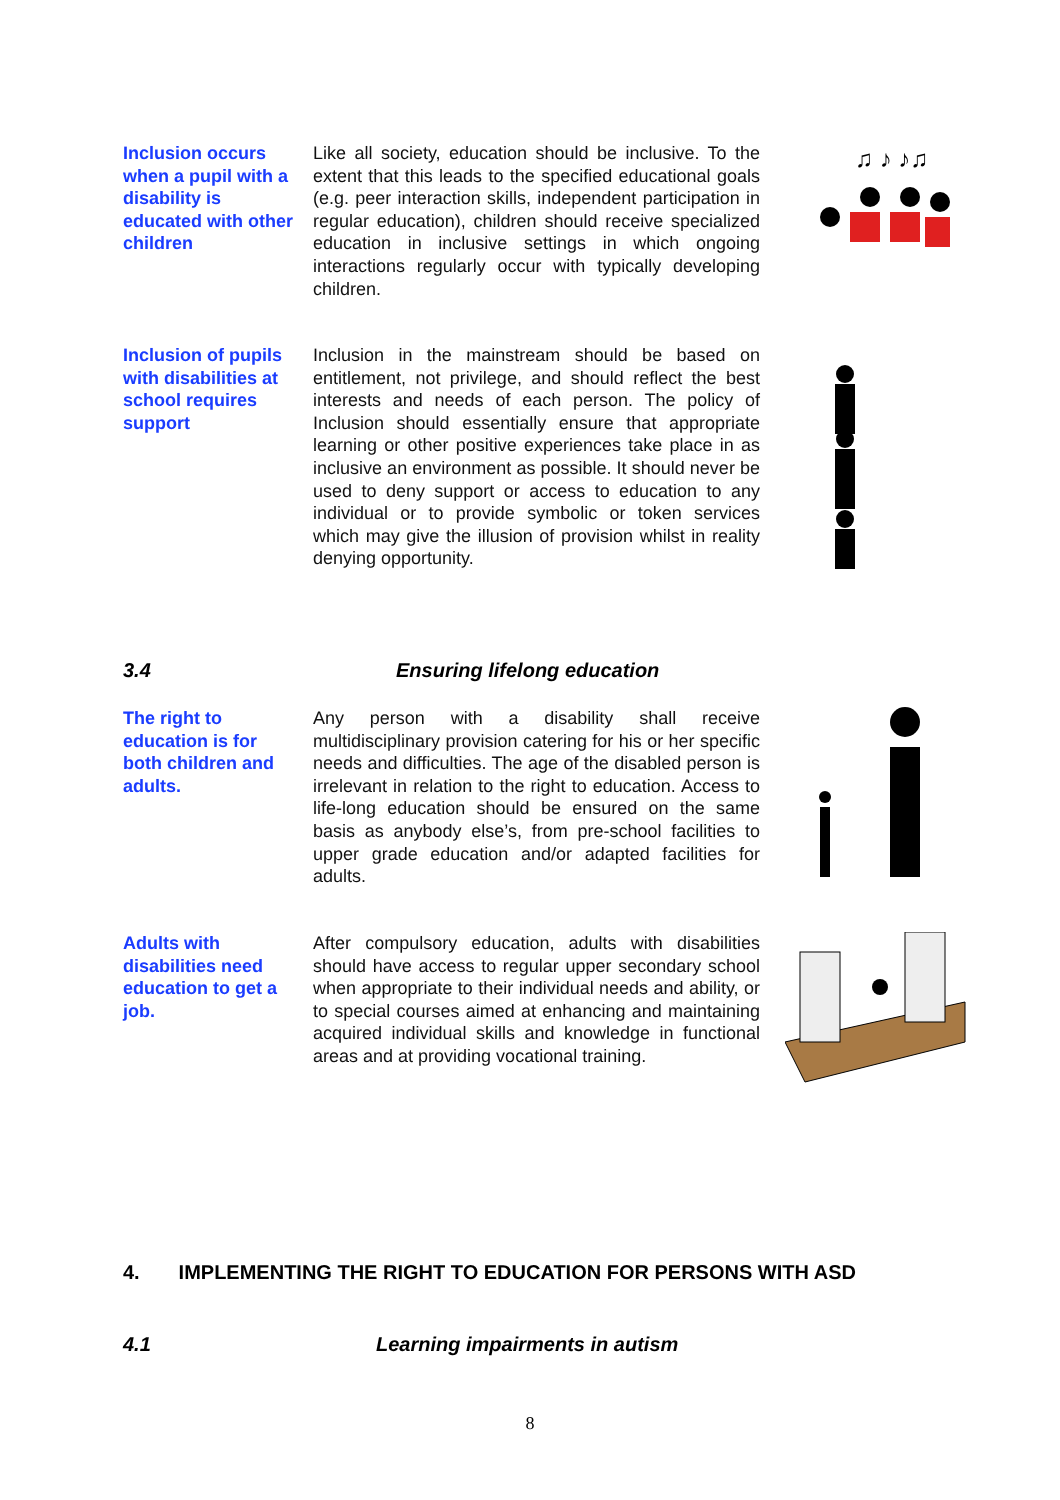Inclusion occurs when a pupil with a disability is educated with other children
Like all society, education should be inclusive. To the extent that this leads to the specified educational goals (e.g. peer interaction skills, independent participation in regular education), children should receive specialized education in inclusive settings in which ongoing interactions regularly occur with typically developing children.
♫ ♪ ♪♫
Inclusion of pupils with disabilities at school requires support
Inclusion in the mainstream should be based on entitlement, not privilege, and should reflect the best interests and needs of each person. The policy of Inclusion should essentially ensure that appropriate learning or other positive experiences take place in as inclusive an environment as possible. It should never be used to deny support or access to education to any individual or to provide symbolic or token services which may give the illusion of provision whilst in reality denying opportunity.
3.4 Ensuring lifelong education
The right to education is for both children and adults.
Any person with a disability shall receive multidisciplinary provision catering for his or her specific needs and difficulties. The age of the disabled person is irrelevant in relation to the right to education. Access to life-long education should be ensured on the same basis as anybody else’s, from pre-school facilities to upper grade education and/or adapted facilities for adults.
Adults with disabilities need education to get a job.
After compulsory education, adults with disabilities should have access to regular upper secondary school when appropriate to their individual needs and ability, or to special courses aimed at enhancing and maintaining acquired individual skills and knowledge in functional areas and at providing vocational training.
4. IMPLEMENTING THE RIGHT TO EDUCATION FOR PERSONS WITH ASD
4.1 Learning impairments in autism
8